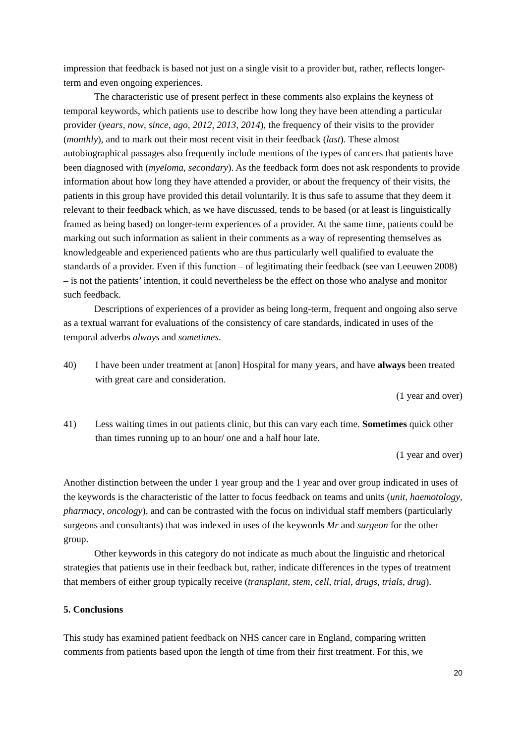impression that feedback is based not just on a single visit to a provider but, rather, reflects longer-term and even ongoing experiences.
The characteristic use of present perfect in these comments also explains the keyness of temporal keywords, which patients use to describe how long they have been attending a particular provider (years, now, since, ago, 2012, 2013, 2014), the frequency of their visits to the provider (monthly), and to mark out their most recent visit in their feedback (last). These almost autobiographical passages also frequently include mentions of the types of cancers that patients have been diagnosed with (myeloma, secondary). As the feedback form does not ask respondents to provide information about how long they have attended a provider, or about the frequency of their visits, the patients in this group have provided this detail voluntarily. It is thus safe to assume that they deem it relevant to their feedback which, as we have discussed, tends to be based (or at least is linguistically framed as being based) on longer-term experiences of a provider. At the same time, patients could be marking out such information as salient in their comments as a way of representing themselves as knowledgeable and experienced patients who are thus particularly well qualified to evaluate the standards of a provider. Even if this function – of legitimating their feedback (see van Leeuwen 2008) – is not the patients’ intention, it could nevertheless be the effect on those who analyse and monitor such feedback.
Descriptions of experiences of a provider as being long-term, frequent and ongoing also serve as a textual warrant for evaluations of the consistency of care standards, indicated in uses of the temporal adverbs always and sometimes.
40) I have been under treatment at [anon] Hospital for many years, and have always been treated with great care and consideration.
(1 year and over)
41) Less waiting times in out patients clinic, but this can vary each time. Sometimes quick other than times running up to an hour/ one and a half hour late.
(1 year and over)
Another distinction between the under 1 year group and the 1 year and over group indicated in uses of the keywords is the characteristic of the latter to focus feedback on teams and units (unit, haemotology, pharmacy, oncology), and can be contrasted with the focus on individual staff members (particularly surgeons and consultants) that was indexed in uses of the keywords Mr and surgeon for the other group.
Other keywords in this category do not indicate as much about the linguistic and rhetorical strategies that patients use in their feedback but, rather, indicate differences in the types of treatment that members of either group typically receive (transplant, stem, cell, trial, drugs, trials, drug).
5. Conclusions
This study has examined patient feedback on NHS cancer care in England, comparing written comments from patients based upon the length of time from their first treatment. For this, we
20